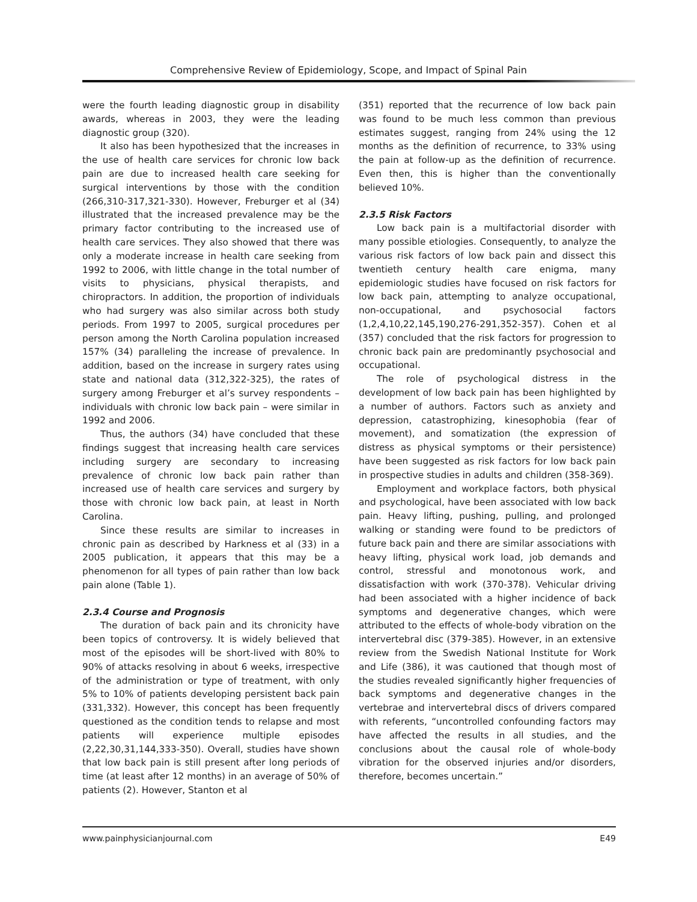Comprehensive Review of Epidemiology, Scope, and Impact of Spinal Pain
were the fourth leading diagnostic group in disability awards, whereas in 2003, they were the leading diagnostic group (320).
It also has been hypothesized that the increases in the use of health care services for chronic low back pain are due to increased health care seeking for surgical interventions by those with the condition (266,310-317,321-330). However, Freburger et al (34) illustrated that the increased prevalence may be the primary factor contributing to the increased use of health care services. They also showed that there was only a moderate increase in health care seeking from 1992 to 2006, with little change in the total number of visits to physicians, physical therapists, and chiropractors. In addition, the proportion of individuals who had surgery was also similar across both study periods. From 1997 to 2005, surgical procedures per person among the North Carolina population increased 157% (34) paralleling the increase of prevalence. In addition, based on the increase in surgery rates using state and national data (312,322-325), the rates of surgery among Freburger et al’s survey respondents – individuals with chronic low back pain – were similar in 1992 and 2006.
Thus, the authors (34) have concluded that these findings suggest that increasing health care services including surgery are secondary to increasing prevalence of chronic low back pain rather than increased use of health care services and surgery by those with chronic low back pain, at least in North Carolina.
Since these results are similar to increases in chronic pain as described by Harkness et al (33) in a 2005 publication, it appears that this may be a phenomenon for all types of pain rather than low back pain alone (Table 1).
2.3.4 Course and Prognosis
The duration of back pain and its chronicity have been topics of controversy. It is widely believed that most of the episodes will be short-lived with 80% to 90% of attacks resolving in about 6 weeks, irrespective of the administration or type of treatment, with only 5% to 10% of patients developing persistent back pain (331,332). However, this concept has been frequently questioned as the condition tends to relapse and most patients will experience multiple episodes (2,22,30,31,144,333-350). Overall, studies have shown that low back pain is still present after long periods of time (at least after 12 months) in an average of 50% of patients (2). However, Stanton et al
(351) reported that the recurrence of low back pain was found to be much less common than previous estimates suggest, ranging from 24% using the 12 months as the definition of recurrence, to 33% using the pain at follow-up as the definition of recurrence. Even then, this is higher than the conventionally believed 10%.
2.3.5 Risk Factors
Low back pain is a multifactorial disorder with many possible etiologies. Consequently, to analyze the various risk factors of low back pain and dissect this twentieth century health care enigma, many epidemiologic studies have focused on risk factors for low back pain, attempting to analyze occupational, non-occupational, and psychosocial factors (1,2,4,10,22,145,190,276-291,352-357). Cohen et al (357) concluded that the risk factors for progression to chronic back pain are predominantly psychosocial and occupational.
The role of psychological distress in the development of low back pain has been highlighted by a number of authors. Factors such as anxiety and depression, catastrophizing, kinesophobia (fear of movement), and somatization (the expression of distress as physical symptoms or their persistence) have been suggested as risk factors for low back pain in prospective studies in adults and children (358-369).
Employment and workplace factors, both physical and psychological, have been associated with low back pain. Heavy lifting, pushing, pulling, and prolonged walking or standing were found to be predictors of future back pain and there are similar associations with heavy lifting, physical work load, job demands and control, stressful and monotonous work, and dissatisfaction with work (370-378). Vehicular driving had been associated with a higher incidence of back symptoms and degenerative changes, which were attributed to the effects of whole-body vibration on the intervertebral disc (379-385). However, in an extensive review from the Swedish National Institute for Work and Life (386), it was cautioned that though most of the studies revealed significantly higher frequencies of back symptoms and degenerative changes in the vertebrae and intervertebral discs of drivers compared with referents, “uncontrolled confounding factors may have affected the results in all studies, and the conclusions about the causal role of whole-body vibration for the observed injuries and/or disorders, therefore, becomes uncertain.”
www.painphysicianjournal.com E49